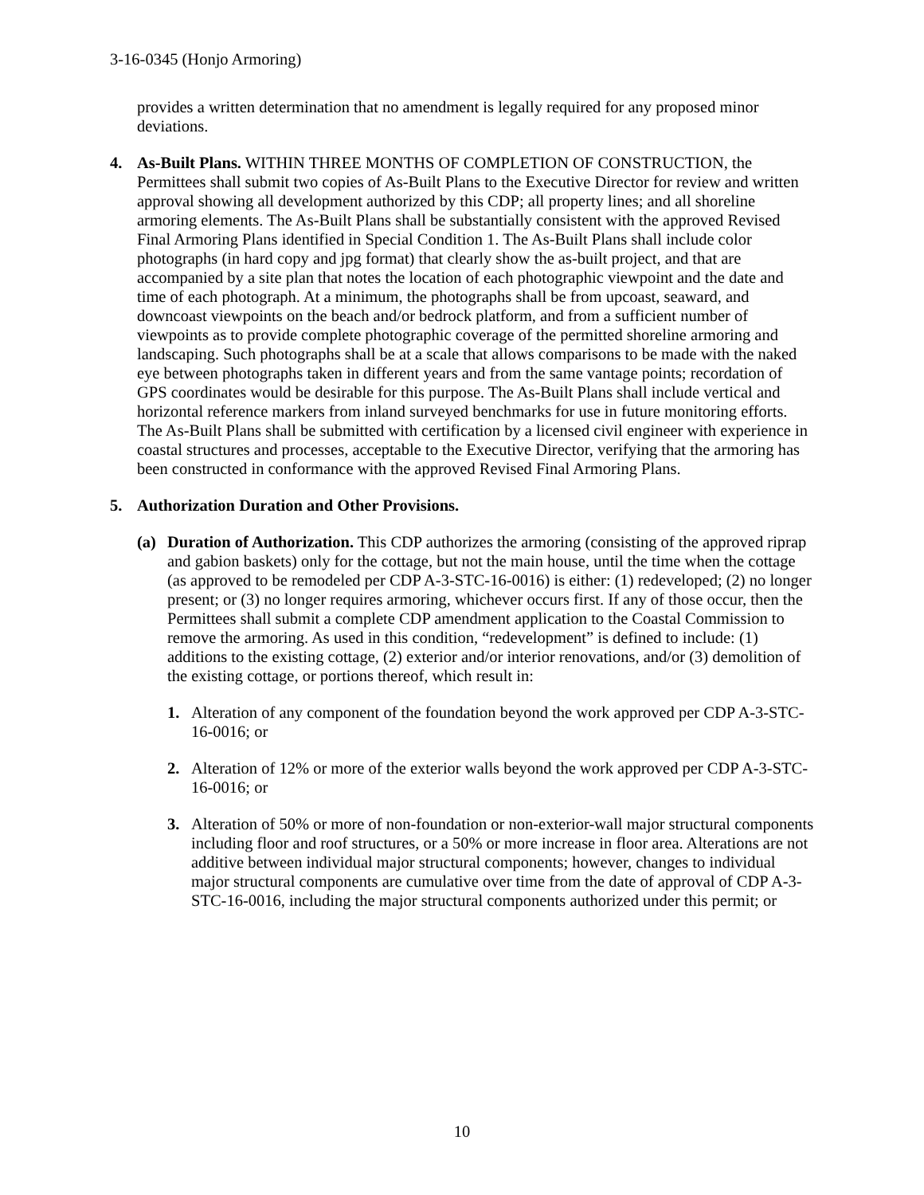3-16-0345 (Honjo Armoring)
provides a written determination that no amendment is legally required for any proposed minor deviations.
4. As-Built Plans. WITHIN THREE MONTHS OF COMPLETION OF CONSTRUCTION, the Permittees shall submit two copies of As-Built Plans to the Executive Director for review and written approval showing all development authorized by this CDP; all property lines; and all shoreline armoring elements. The As-Built Plans shall be substantially consistent with the approved Revised Final Armoring Plans identified in Special Condition 1. The As-Built Plans shall include color photographs (in hard copy and jpg format) that clearly show the as-built project, and that are accompanied by a site plan that notes the location of each photographic viewpoint and the date and time of each photograph. At a minimum, the photographs shall be from upcoast, seaward, and downcoast viewpoints on the beach and/or bedrock platform, and from a sufficient number of viewpoints as to provide complete photographic coverage of the permitted shoreline armoring and landscaping. Such photographs shall be at a scale that allows comparisons to be made with the naked eye between photographs taken in different years and from the same vantage points; recordation of GPS coordinates would be desirable for this purpose. The As-Built Plans shall include vertical and horizontal reference markers from inland surveyed benchmarks for use in future monitoring efforts. The As-Built Plans shall be submitted with certification by a licensed civil engineer with experience in coastal structures and processes, acceptable to the Executive Director, verifying that the armoring has been constructed in conformance with the approved Revised Final Armoring Plans.
5. Authorization Duration and Other Provisions.
(a) Duration of Authorization. This CDP authorizes the armoring (consisting of the approved riprap and gabion baskets) only for the cottage, but not the main house, until the time when the cottage (as approved to be remodeled per CDP A-3-STC-16-0016) is either: (1) redeveloped; (2) no longer present; or (3) no longer requires armoring, whichever occurs first. If any of those occur, then the Permittees shall submit a complete CDP amendment application to the Coastal Commission to remove the armoring. As used in this condition, “redevelopment” is defined to include: (1) additions to the existing cottage, (2) exterior and/or interior renovations, and/or (3) demolition of the existing cottage, or portions thereof, which result in:
1. Alteration of any component of the foundation beyond the work approved per CDP A-3-STC-16-0016; or
2. Alteration of 12% or more of the exterior walls beyond the work approved per CDP A-3-STC-16-0016; or
3. Alteration of 50% or more of non-foundation or non-exterior-wall major structural components including floor and roof structures, or a 50% or more increase in floor area. Alterations are not additive between individual major structural components; however, changes to individual major structural components are cumulative over time from the date of approval of CDP A-3-STC-16-0016, including the major structural components authorized under this permit; or
10